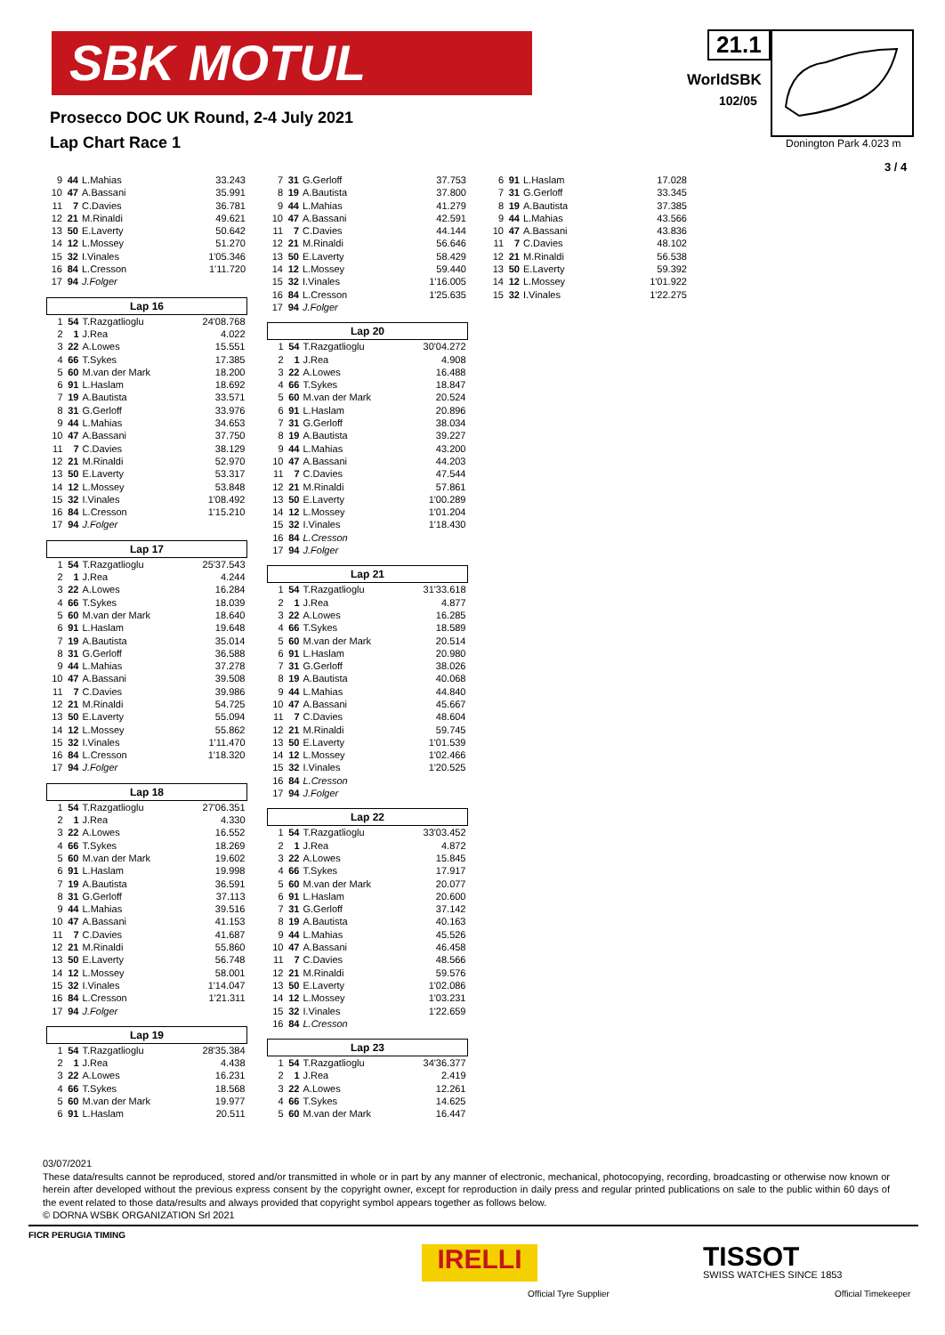SBK MOTUL
Prosecco DOC UK Round, 2-4 July 2021
Lap Chart Race 1
21.1
WorldSBK
102/05
Donington Park 4.023 m
3 / 4
| 9 | 44 | L.Mahias | 33.243 |
| 10 | 47 | A.Bassani | 35.991 |
| 11 | 7 | C.Davies | 36.781 |
| 12 | 21 | M.Rinaldi | 49.621 |
| 13 | 50 | E.Laverty | 50.642 |
| 14 | 12 | L.Mossey | 51.270 |
| 15 | 32 | I.Vinales | 1'05.346 |
| 16 | 84 | L.Cresson | 1'11.720 |
| 17 | 94 | J.Folger | |
| Lap 16 | | | |
| --- | --- | --- | --- |
| 1 | 54 | T.Razgatlioglu | 24'08.768 |
| 2 | 1 | J.Rea | 4.022 |
| 3 | 22 | A.Lowes | 15.551 |
| 4 | 66 | T.Sykes | 17.385 |
| 5 | 60 | M.van der Mark | 18.200 |
| 6 | 91 | L.Haslam | 18.692 |
| 7 | 19 | A.Bautista | 33.571 |
| 8 | 31 | G.Gerloff | 33.976 |
| 9 | 44 | L.Mahias | 34.653 |
| 10 | 47 | A.Bassani | 37.750 |
| 11 | 7 | C.Davies | 38.129 |
| 12 | 21 | M.Rinaldi | 52.970 |
| 13 | 50 | E.Laverty | 53.317 |
| 14 | 12 | L.Mossey | 53.848 |
| 15 | 32 | I.Vinales | 1'08.492 |
| 16 | 84 | L.Cresson | 1'15.210 |
| 17 | 94 | J.Folger | |
| Lap 17 | | | |
| --- | --- | --- | --- |
| 1 | 54 | T.Razgatlioglu | 25'37.543 |
| 2 | 1 | J.Rea | 4.244 |
| 3 | 22 | A.Lowes | 16.284 |
| 4 | 66 | T.Sykes | 18.039 |
| 5 | 60 | M.van der Mark | 18.640 |
| 6 | 91 | L.Haslam | 19.648 |
| 7 | 19 | A.Bautista | 35.014 |
| 8 | 31 | G.Gerloff | 36.588 |
| 9 | 44 | L.Mahias | 37.278 |
| 10 | 47 | A.Bassani | 39.508 |
| 11 | 7 | C.Davies | 39.986 |
| 12 | 21 | M.Rinaldi | 54.725 |
| 13 | 50 | E.Laverty | 55.094 |
| 14 | 12 | L.Mossey | 55.862 |
| 15 | 32 | I.Vinales | 1'11.470 |
| 16 | 84 | L.Cresson | 1'18.320 |
| 17 | 94 | J.Folger | |
| Lap 18 | | | |
| --- | --- | --- | --- |
| 1 | 54 | T.Razgatlioglu | 27'06.351 |
| 2 | 1 | J.Rea | 4.330 |
| 3 | 22 | A.Lowes | 16.552 |
| 4 | 66 | T.Sykes | 18.269 |
| 5 | 60 | M.van der Mark | 19.602 |
| 6 | 91 | L.Haslam | 19.998 |
| 7 | 19 | A.Bautista | 36.591 |
| 8 | 31 | G.Gerloff | 37.113 |
| 9 | 44 | L.Mahias | 39.516 |
| 10 | 47 | A.Bassani | 41.153 |
| 11 | 7 | C.Davies | 41.687 |
| 12 | 21 | M.Rinaldi | 55.860 |
| 13 | 50 | E.Laverty | 56.748 |
| 14 | 12 | L.Mossey | 58.001 |
| 15 | 32 | I.Vinales | 1'14.047 |
| 16 | 84 | L.Cresson | 1'21.311 |
| 17 | 94 | J.Folger | |
| Lap 19 | | | |
| --- | --- | --- | --- |
| 1 | 54 | T.Razgatlioglu | 28'35.384 |
| 2 | 1 | J.Rea | 4.438 |
| 3 | 22 | A.Lowes | 16.231 |
| 4 | 66 | T.Sykes | 18.568 |
| 5 | 60 | M.van der Mark | 19.977 |
| 6 | 91 | L.Haslam | 20.511 |
| 7 | 31 | G.Gerloff | 37.753 |
| 8 | 19 | A.Bautista | 37.800 |
| 9 | 44 | L.Mahias | 41.279 |
| 10 | 47 | A.Bassani | 42.591 |
| 11 | 7 | C.Davies | 44.144 |
| 12 | 21 | M.Rinaldi | 56.646 |
| 13 | 50 | E.Laverty | 58.429 |
| 14 | 12 | L.Mossey | 59.440 |
| 15 | 32 | I.Vinales | 1'16.005 |
| 16 | 84 | L.Cresson | 1'25.635 |
| 17 | 94 | J.Folger | |
| Lap 20 | | | |
| --- | --- | --- | --- |
| 1 | 54 | T.Razgatlioglu | 30'04.272 |
| 2 | 1 | J.Rea | 4.908 |
| 3 | 22 | A.Lowes | 16.488 |
| 4 | 66 | T.Sykes | 18.847 |
| 5 | 60 | M.van der Mark | 20.524 |
| 6 | 91 | L.Haslam | 20.896 |
| 7 | 31 | G.Gerloff | 38.034 |
| 8 | 19 | A.Bautista | 39.227 |
| 9 | 44 | L.Mahias | 43.200 |
| 10 | 47 | A.Bassani | 44.203 |
| 11 | 7 | C.Davies | 47.544 |
| 12 | 21 | M.Rinaldi | 57.861 |
| 13 | 50 | E.Laverty | 1'00.289 |
| 14 | 12 | L.Mossey | 1'01.204 |
| 15 | 32 | I.Vinales | 1'18.430 |
| 16 | 84 | L.Cresson | |
| 17 | 94 | J.Folger | |
| Lap 21 | | | |
| --- | --- | --- | --- |
| 1 | 54 | T.Razgatlioglu | 31'33.618 |
| 2 | 1 | J.Rea | 4.877 |
| 3 | 22 | A.Lowes | 16.285 |
| 4 | 66 | T.Sykes | 18.589 |
| 5 | 60 | M.van der Mark | 20.514 |
| 6 | 91 | L.Haslam | 20.980 |
| 7 | 31 | G.Gerloff | 38.026 |
| 8 | 19 | A.Bautista | 40.068 |
| 9 | 44 | L.Mahias | 44.840 |
| 10 | 47 | A.Bassani | 45.667 |
| 11 | 7 | C.Davies | 48.604 |
| 12 | 21 | M.Rinaldi | 59.745 |
| 13 | 50 | E.Laverty | 1'01.539 |
| 14 | 12 | L.Mossey | 1'02.466 |
| 15 | 32 | I.Vinales | 1'20.525 |
| 16 | 84 | L.Cresson | |
| 17 | 94 | J.Folger | |
| Lap 22 | | | |
| --- | --- | --- | --- |
| 1 | 54 | T.Razgatlioglu | 33'03.452 |
| 2 | 1 | J.Rea | 4.872 |
| 3 | 22 | A.Lowes | 15.845 |
| 4 | 66 | T.Sykes | 17.917 |
| 5 | 60 | M.van der Mark | 20.077 |
| 6 | 91 | L.Haslam | 20.600 |
| 7 | 31 | G.Gerloff | 37.142 |
| 8 | 19 | A.Bautista | 40.163 |
| 9 | 44 | L.Mahias | 45.526 |
| 10 | 47 | A.Bassani | 46.458 |
| 11 | 7 | C.Davies | 48.566 |
| 12 | 21 | M.Rinaldi | 59.576 |
| 13 | 50 | E.Laverty | 1'02.086 |
| 14 | 12 | L.Mossey | 1'03.231 |
| 15 | 32 | I.Vinales | 1'22.659 |
| 16 | 84 | L.Cresson | |
| Lap 23 | | | |
| --- | --- | --- | --- |
| 1 | 54 | T.Razgatlioglu | 34'36.377 |
| 2 | 1 | J.Rea | 2.419 |
| 3 | 22 | A.Lowes | 12.261 |
| 4 | 66 | T.Sykes | 14.625 |
| 5 | 60 | M.van der Mark | 16.447 |
| 6 | 91 | L.Haslam | 17.028 |
| 7 | 31 | G.Gerloff | 33.345 |
| 8 | 19 | A.Bautista | 37.385 |
| 9 | 44 | L.Mahias | 43.566 |
| 10 | 47 | A.Bassani | 43.836 |
| 11 | 7 | C.Davies | 48.102 |
| 12 | 21 | M.Rinaldi | 56.538 |
| 13 | 50 | E.Laverty | 59.392 |
| 14 | 12 | L.Mossey | 1'01.922 |
| 15 | 32 | I.Vinales | 1'22.275 |
03/07/2021
These data/results cannot be reproduced, stored and/or transmitted in whole or in part by any manner of electronic, mechanical, photocopying, recording, broadcasting or otherwise now known or herein after developed without the previous express consent by the copyright owner, except for reproduction in daily press and regular printed publications on sale to the public within 60 days of the event related to those data/results and always provided that copyright symbol appears together as follows below.
© DORNA WSBK ORGANIZATION Srl 2021
FICR PERUGIA TIMING
IRELLI TISSOT
SWISS WATCHES SINCE 1853
Official Tyre Supplier Official Timekeeper